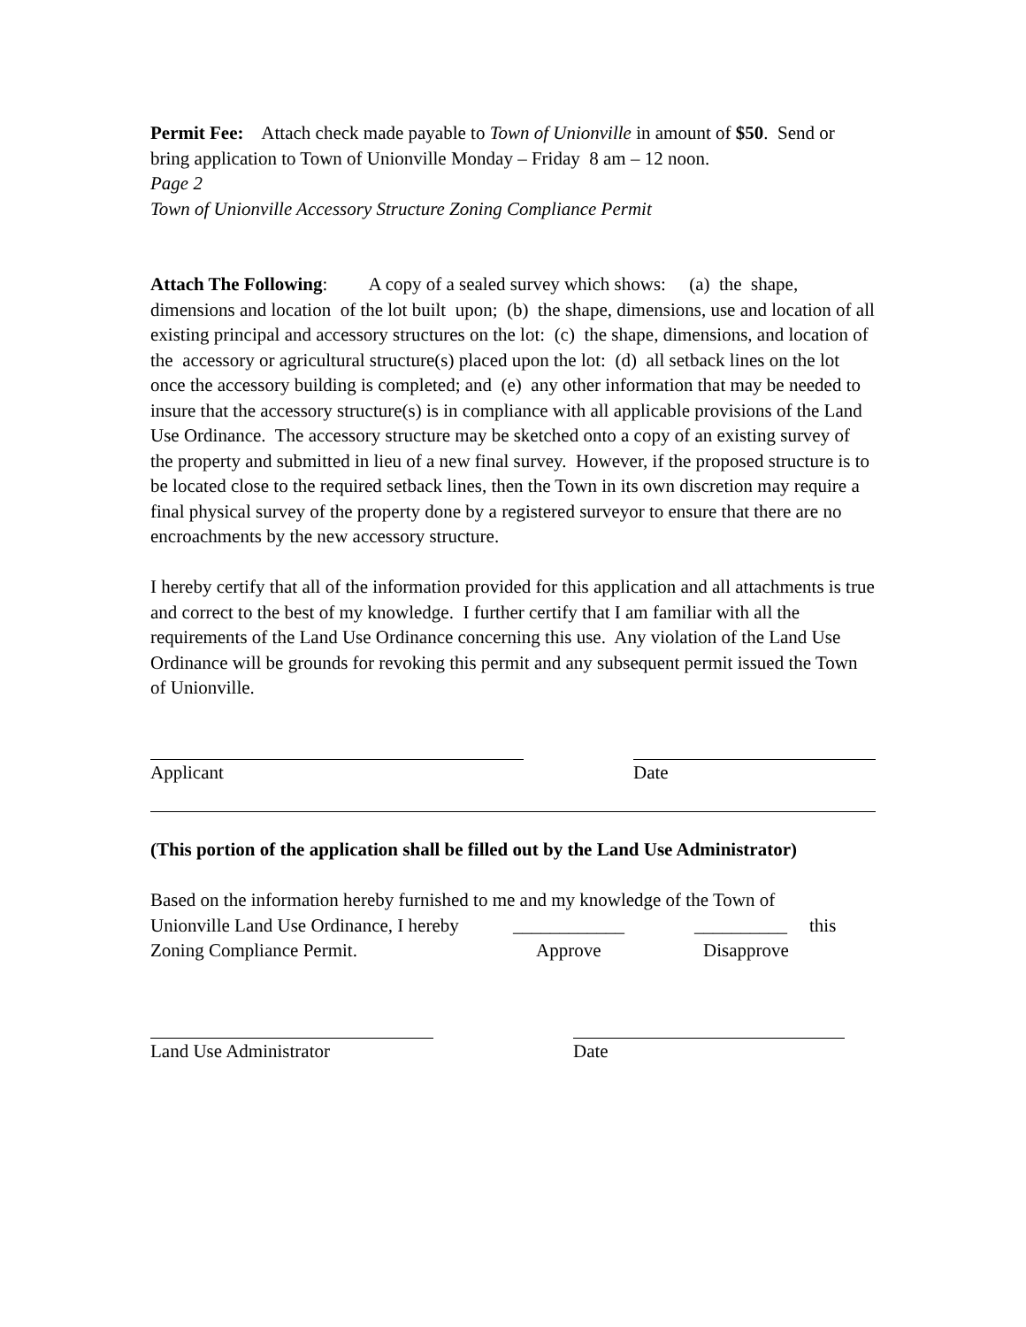Permit Fee: Attach check made payable to Town of Unionville in amount of $50. Send or bring application to Town of Unionville Monday – Friday 8 am – 12 noon.
Page 2
Town of Unionville Accessory Structure Zoning Compliance Permit
Attach The Following: A copy of a sealed survey which shows: (a) the shape, dimensions and location of the lot built upon; (b) the shape, dimensions, use and location of all existing principal and accessory structures on the lot: (c) the shape, dimensions, and location of the accessory or agricultural structure(s) placed upon the lot: (d) all setback lines on the lot once the accessory building is completed; and (e) any other information that may be needed to insure that the accessory structure(s) is in compliance with all applicable provisions of the Land Use Ordinance. The accessory structure may be sketched onto a copy of an existing survey of the property and submitted in lieu of a new final survey. However, if the proposed structure is to be located close to the required setback lines, then the Town in its own discretion may require a final physical survey of the property done by a registered surveyor to ensure that there are no encroachments by the new accessory structure.
I hereby certify that all of the information provided for this application and all attachments is true and correct to the best of my knowledge. I further certify that I am familiar with all the requirements of the Land Use Ordinance concerning this use. Any violation of the Land Use Ordinance will be grounds for revoking this permit and any subsequent permit issued the Town of Unionville.
Applicant Date
(This portion of the application shall be filled out by the Land Use Administrator)
Based on the information hereby furnished to me and my knowledge of the Town of
Unionville Land Use Ordinance, I hereby ____________ __________ this
Zoning Compliance Permit. Approve Disapprove
Land Use Administrator Date